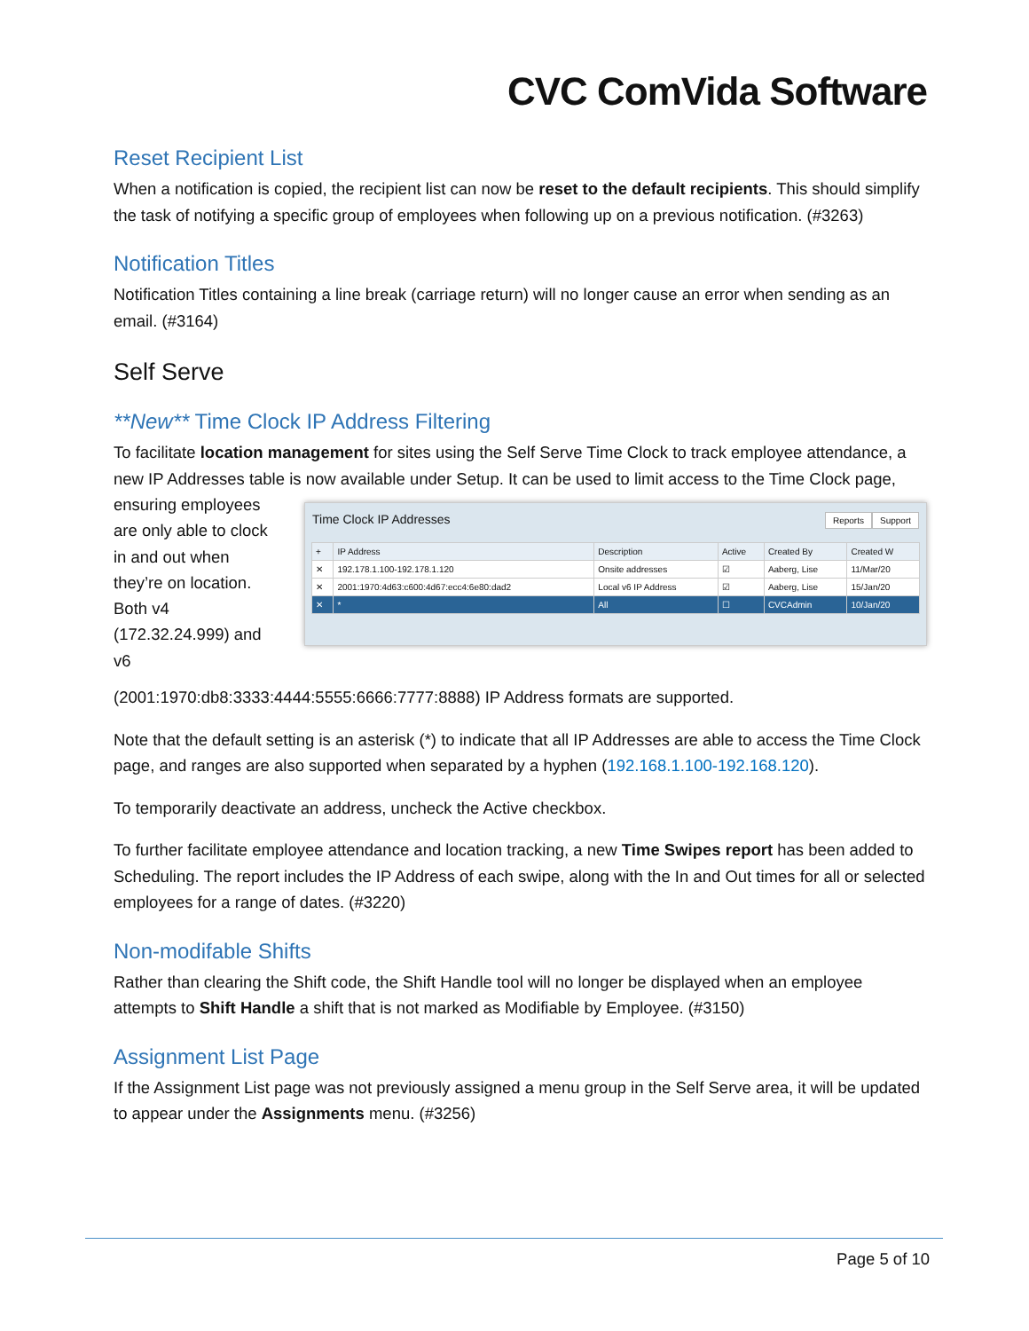CVC ComVida Software
Reset Recipient List
When a notification is copied, the recipient list can now be reset to the default recipients. This should simplify the task of notifying a specific group of employees when following up on a previous notification. (#3263)
Notification Titles
Notification Titles containing a line break (carriage return) will no longer cause an error when sending as an email. (#3164)
Self Serve
**New** Time Clock IP Address Filtering
To facilitate location management for sites using the Self Serve Time Clock to track employee attendance, a new IP Addresses table is now available under Setup. It can be used to limit access to the Time Clock page,
ensuring employees are only able to clock in and out when they’re on location. Both v4 (172.32.24.999) and v6
Time Clock IP Addresses
Reports Support
| + | IP Address | Description | Active | Created By | Created W |
| --- | --- | --- | --- | --- | --- |
| ✕ | 192.178.1.100-192.178.1.120 | Onsite addresses | ☑ | Aaberg, Lise | 11/Mar/20 |
| ✕ | 2001:1970:4d63:c600:4d67:ecc4:6e80:dad2 | Local v6 IP Address | ☑ | Aaberg, Lise | 15/Jan/20 |
| ✕ | * | All | ☐ | CVCAdmin | 10/Jan/20 |
(2001:1970:db8:3333:4444:5555:6666:7777:8888) IP Address formats are supported.
Note that the default setting is an asterisk (*) to indicate that all IP Addresses are able to access the Time Clock page, and ranges are also supported when separated by a hyphen (192.168.1.100-192.168.120).
To temporarily deactivate an address, uncheck the Active checkbox.
To further facilitate employee attendance and location tracking, a new Time Swipes report has been added to Scheduling. The report includes the IP Address of each swipe, along with the In and Out times for all or selected employees for a range of dates. (#3220)
Non-modifable Shifts
Rather than clearing the Shift code, the Shift Handle tool will no longer be displayed when an employee attempts to Shift Handle a shift that is not marked as Modifiable by Employee. (#3150)
Assignment List Page
If the Assignment List page was not previously assigned a menu group in the Self Serve area, it will be updated to appear under the Assignments menu. (#3256)
Page 5 of 10